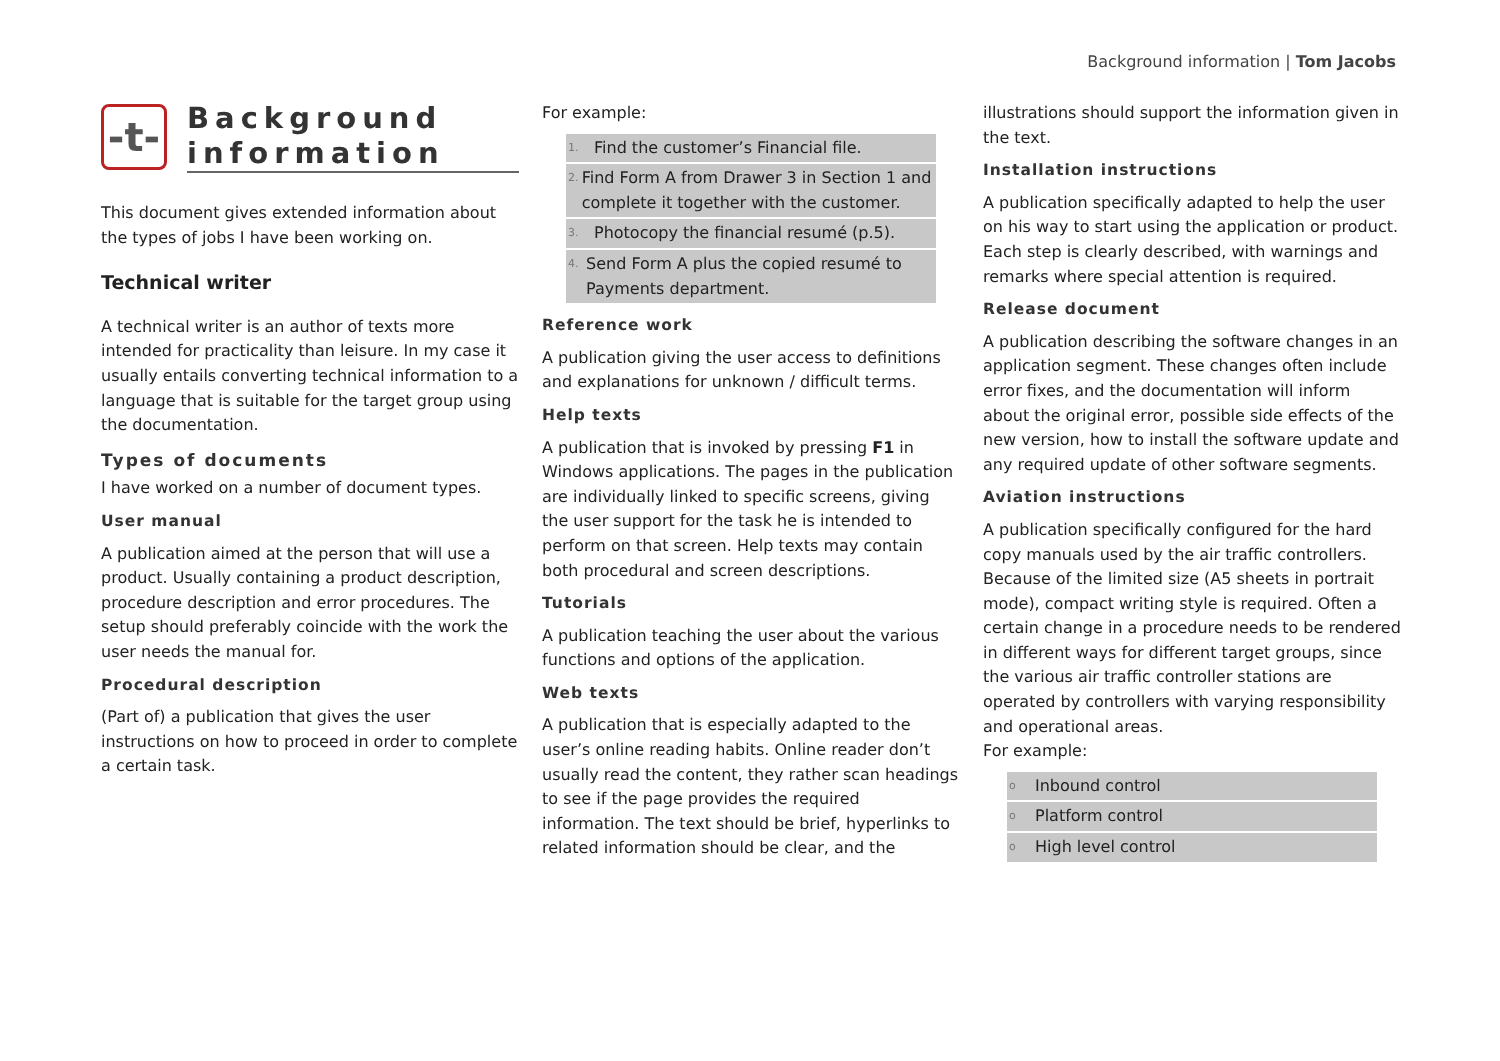Background information | Tom Jacobs
-t-
Background
information
This document gives extended information about the types of jobs I have been working on.
Technical writer
A technical writer is an author of texts more intended for practicality than leisure. In my case it usually entails converting technical information to a language that is suitable for the target group using the documentation.
Types of documents
I have worked on a number of document types.
User manual
A publication aimed at the person that will use a product. Usually containing a product description, procedure description and error procedures. The setup should preferably coincide with the work the user needs the manual for.
Procedural description
(Part of) a publication that gives the user instructions on how to proceed in order to complete a certain task.
For example:
1. Find the customer’s Financial file.
2. Find Form A from Drawer 3 in Section 1 and complete it together with the customer.
3. Photocopy the financial resumé (p.5).
4. Send Form A plus the copied resumé to Payments department.
Reference work
A publication giving the user access to definitions and explanations for unknown / difficult terms.
Help texts
A publication that is invoked by pressing F1 in Windows applications. The pages in the publication are individually linked to specific screens, giving the user support for the task he is intended to perform on that screen. Help texts may contain both procedural and screen descriptions.
Tutorials
A publication teaching the user about the various functions and options of the application.
Web texts
A publication that is especially adapted to the user’s online reading habits. Online reader don’t usually read the content, they rather scan headings to see if the page provides the required information. The text should be brief, hyperlinks to related information should be clear, and the
illustrations should support the information given in the text.
Installation instructions
A publication specifically adapted to help the user on his way to start using the application or product. Each step is clearly described, with warnings and remarks where special attention is required.
Release document
A publication describing the software changes in an application segment. These changes often include error fixes, and the documentation will inform about the original error, possible side effects of the new version, how to install the software update and any required update of other software segments.
Aviation instructions
A publication specifically configured for the hard copy manuals used by the air traffic controllers. Because of the limited size (A5 sheets in portrait mode), compact writing style is required. Often a certain change in a procedure needs to be rendered in different ways for different target groups, since the various air traffic controller stations are operated by controllers with varying responsibility and operational areas.
For example:
o Inbound control
o Platform control
o High level control